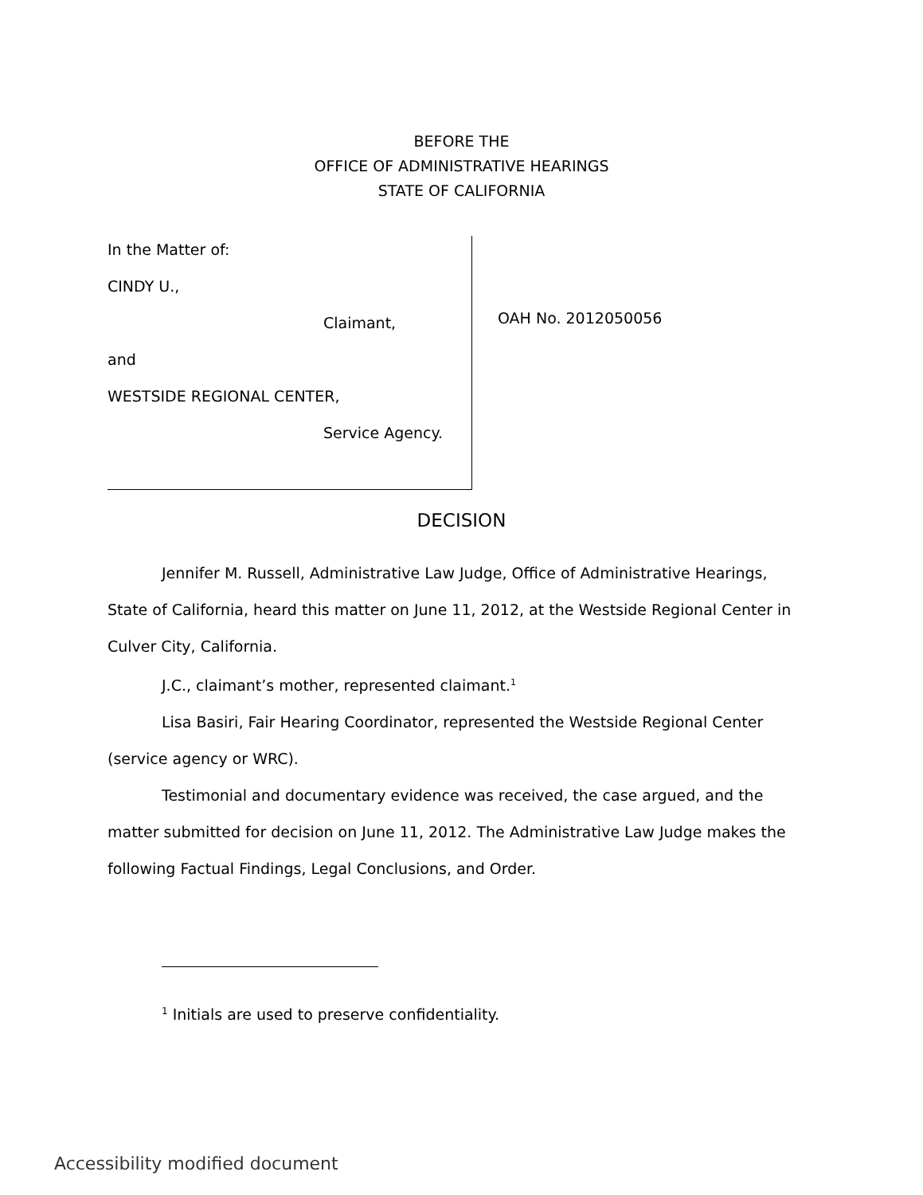BEFORE THE
OFFICE OF ADMINISTRATIVE HEARINGS
STATE OF CALIFORNIA
In the Matter of:
CINDY U.,
Claimant,
and
WESTSIDE REGIONAL CENTER,
Service Agency.
OAH No. 2012050056
DECISION
Jennifer M. Russell, Administrative Law Judge, Office of Administrative Hearings, State of California, heard this matter on June 11, 2012, at the Westside Regional Center in Culver City, California.
J.C., claimant’s mother, represented claimant.<sup>1</sup>
Lisa Basiri, Fair Hearing Coordinator, represented the Westside Regional Center (service agency or WRC).
Testimonial and documentary evidence was received, the case argued, and the matter submitted for decision on June 11, 2012. The Administrative Law Judge makes the following Factual Findings, Legal Conclusions, and Order.
<sup>1</sup> Initials are used to preserve confidentiality.
Accessibility modified document